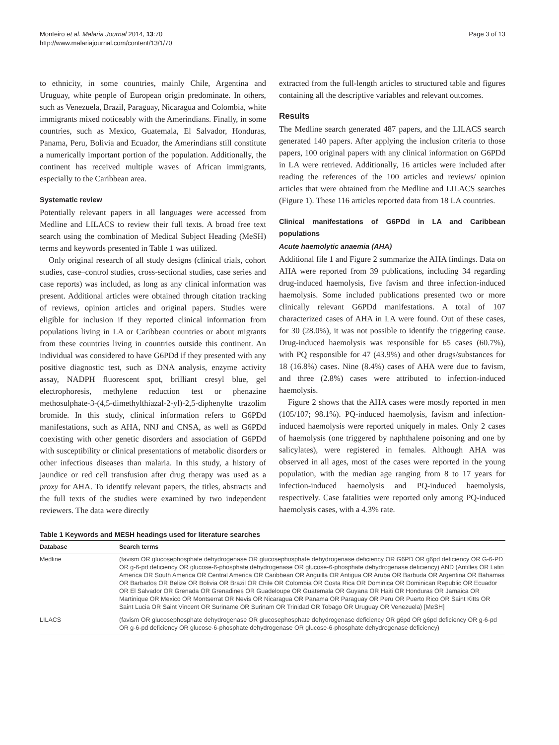Monteiro et al. Malaria Journal 2014, 13:70
http://www.malariajournal.com/content/13/1/70
Page 3 of 13
to ethnicity, in some countries, mainly Chile, Argentina and Uruguay, white people of European origin predominate. In others, such as Venezuela, Brazil, Paraguay, Nicaragua and Colombia, white immigrants mixed noticeably with the Amerindians. Finally, in some countries, such as Mexico, Guatemala, El Salvador, Honduras, Panama, Peru, Bolivia and Ecuador, the Amerindians still constitute a numerically important portion of the population. Additionally, the continent has received multiple waves of African immigrants, especially to the Caribbean area.
Systematic review
Potentially relevant papers in all languages were accessed from Medline and LILACS to review their full texts. A broad free text search using the combination of Medical Subject Heading (MeSH) terms and keywords presented in Table 1 was utilized.
Only original research of all study designs (clinical trials, cohort studies, case–control studies, cross-sectional studies, case series and case reports) was included, as long as any clinical information was present. Additional articles were obtained through citation tracking of reviews, opinion articles and original papers. Studies were eligible for inclusion if they reported clinical information from populations living in LA or Caribbean countries or about migrants from these countries living in countries outside this continent. An individual was considered to have G6PDd if they presented with any positive diagnostic test, such as DNA analysis, enzyme activity assay, NADPH fluorescent spot, brilliant cresyl blue, gel electrophoresis, methylene reduction test or phenazine methosulphate-3-(4,5-dimethylthiazal-2-yl)-2,5-diphenylte trazolim bromide. In this study, clinical information refers to G6PDd manifestations, such as AHA, NNJ and CNSA, as well as G6PDd coexisting with other genetic disorders and association of G6PDd with susceptibility or clinical presentations of metabolic disorders or other infectious diseases than malaria. In this study, a history of jaundice or red cell transfusion after drug therapy was used as a proxy for AHA. To identify relevant papers, the titles, abstracts and the full texts of the studies were examined by two independent reviewers. The data were directly
extracted from the full-length articles to structured table and figures containing all the descriptive variables and relevant outcomes.
Results
The Medline search generated 487 papers, and the LILACS search generated 140 papers. After applying the inclusion criteria to those papers, 100 original papers with any clinical information on G6PDd in LA were retrieved. Additionally, 16 articles were included after reading the references of the 100 articles and reviews/ opinion articles that were obtained from the Medline and LILACS searches (Figure 1). These 116 articles reported data from 18 LA countries.
Clinical manifestations of G6PDd in LA and Caribbean populations
Acute haemolytic anaemia (AHA)
Additional file 1 and Figure 2 summarize the AHA findings. Data on AHA were reported from 39 publications, including 34 regarding drug-induced haemolysis, five favism and three infection-induced haemolysis. Some included publications presented two or more clinically relevant G6PDd manifestations. A total of 107 characterized cases of AHA in LA were found. Out of these cases, for 30 (28.0%), it was not possible to identify the triggering cause. Drug-induced haemolysis was responsible for 65 cases (60.7%), with PQ responsible for 47 (43.9%) and other drugs/substances for 18 (16.8%) cases. Nine (8.4%) cases of AHA were due to favism, and three (2.8%) cases were attributed to infection-induced haemolysis.
Figure 2 shows that the AHA cases were mostly reported in men (105/107; 98.1%). PQ-induced haemolysis, favism and infection-induced haemolysis were reported uniquely in males. Only 2 cases of haemolysis (one triggered by naphthalene poisoning and one by salicylates), were registered in females. Although AHA was observed in all ages, most of the cases were reported in the young population, with the median age ranging from 8 to 17 years for infection-induced haemolysis and PQ-induced haemolysis, respectively. Case fatalities were reported only among PQ-induced haemolysis cases, with a 4.3% rate.
Table 1 Keywords and MESH headings used for literature searches
| Database | Search terms |
| --- | --- |
| Medline | (favism OR glucosephosphate dehydrogenase OR glucosephosphate dehydrogenase deficiency OR G6PD OR g6pd deficiency OR G-6-PD OR g-6-pd deficiency OR glucose-6-phosphate dehydrogenase OR glucose-6-phosphate dehydrogenase deficiency) AND (Antilles OR Latin America OR South America OR Central America OR Caribbean OR Anguilla OR Antigua OR Aruba OR Barbuda OR Argentina OR Bahamas OR Barbados OR Belize OR Bolivia OR Brazil OR Chile OR Colombia OR Costa Rica OR Dominica OR Dominican Republic OR Ecuador OR El Salvador OR Grenada OR Grenadines OR Guadeloupe OR Guatemala OR Guyana OR Haiti OR Honduras OR Jamaica OR Martinique OR Mexico OR Montserrat OR Nevis OR Nicaragua OR Panama OR Paraguay OR Peru OR Puerto Rico OR Saint Kitts OR Saint Lucia OR Saint Vincent OR Suriname OR Surinam OR Trinidad OR Tobago OR Uruguay OR Venezuela) [MeSH] |
| LILACS | (favism OR glucosephosphate dehydrogenase OR glucosephosphate dehydrogenase deficiency OR g6pd OR g6pd deficiency OR g-6-pd OR g-6-pd deficiency OR glucose-6-phosphate dehydrogenase OR glucose-6-phosphate dehydrogenase deficiency) |